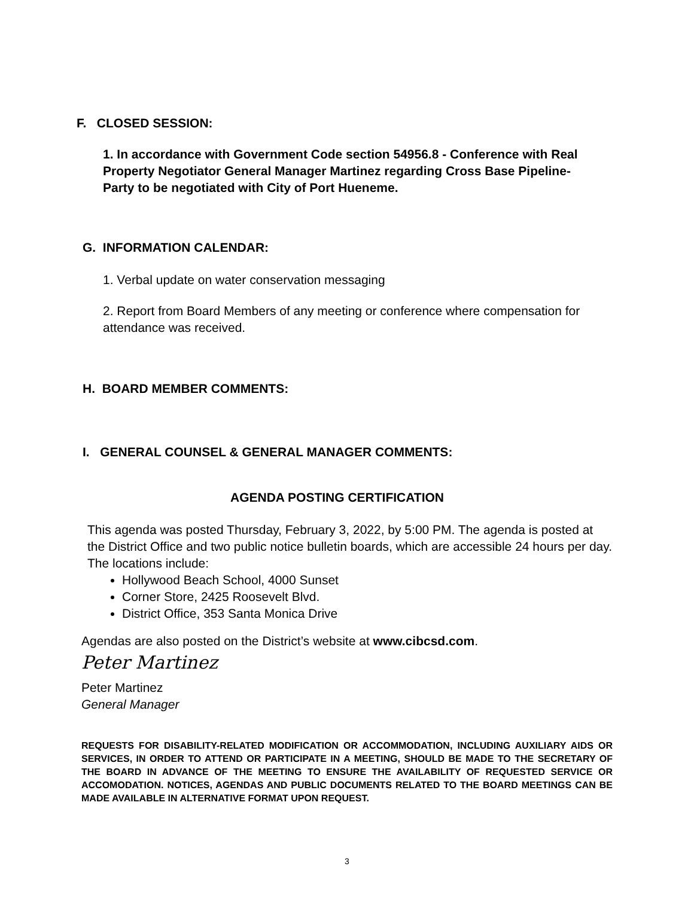F. CLOSED SESSION:
1. In accordance with Government Code section 54956.8 - Conference with Real Property Negotiator General Manager Martinez regarding Cross Base Pipeline- Party to be negotiated with City of Port Hueneme.
G. INFORMATION CALENDAR:
1. Verbal update on water conservation messaging
2. Report from Board Members of any meeting or conference where compensation for attendance was received.
H. BOARD MEMBER COMMENTS:
I. GENERAL COUNSEL & GENERAL MANAGER COMMENTS:
AGENDA POSTING CERTIFICATION
This agenda was posted Thursday, February 3, 2022, by 5:00 PM. The agenda is posted at the District Office and two public notice bulletin boards, which are accessible 24 hours per day. The locations include:
Hollywood Beach School, 4000 Sunset
Corner Store, 2425 Roosevelt Blvd.
District Office, 353 Santa Monica Drive
Agendas are also posted on the District’s website at www.cibcsd.com.
Peter Martinez
Peter Martinez
General Manager
REQUESTS FOR DISABILITY-RELATED MODIFICATION OR ACCOMMODATION, INCLUDING AUXILIARY AIDS OR SERVICES, IN ORDER TO ATTEND OR PARTICIPATE IN A MEETING, SHOULD BE MADE TO THE SECRETARY OF THE BOARD IN ADVANCE OF THE MEETING TO ENSURE THE AVAILABILITY OF REQUESTED SERVICE OR ACCOMODATION. NOTICES, AGENDAS AND PUBLIC DOCUMENTS RELATED TO THE BOARD MEETINGS CAN BE MADE AVAILABLE IN ALTERNATIVE FORMAT UPON REQUEST.
3